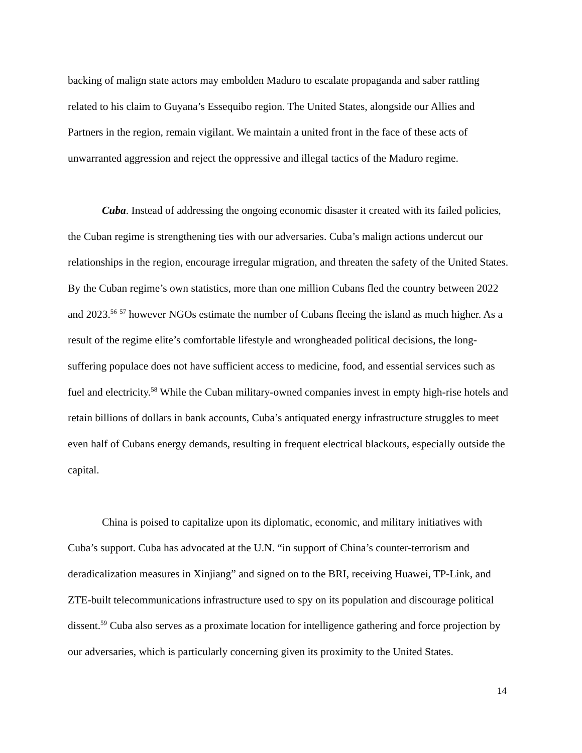backing of malign state actors may embolden Maduro to escalate propaganda and saber rattling related to his claim to Guyana’s Essequibo region. The United States, alongside our Allies and Partners in the region, remain vigilant. We maintain a united front in the face of these acts of unwarranted aggression and reject the oppressive and illegal tactics of the Maduro regime.
Cuba. Instead of addressing the ongoing economic disaster it created with its failed policies, the Cuban regime is strengthening ties with our adversaries. Cuba’s malign actions undercut our relationships in the region, encourage irregular migration, and threaten the safety of the United States. By the Cuban regime’s own statistics, more than one million Cubans fled the country between 2022 and 2023.<sup>56</sup> <sup>57</sup> however NGOs estimate the number of Cubans fleeing the island as much higher. As a result of the regime elite’s comfortable lifestyle and wrongheaded political decisions, the long-suffering populace does not have sufficient access to medicine, food, and essential services such as fuel and electricity.<sup>58</sup> While the Cuban military-owned companies invest in empty high-rise hotels and retain billions of dollars in bank accounts, Cuba’s antiquated energy infrastructure struggles to meet even half of Cubans energy demands, resulting in frequent electrical blackouts, especially outside the capital.
China is poised to capitalize upon its diplomatic, economic, and military initiatives with Cuba’s support. Cuba has advocated at the U.N. “in support of China’s counter-terrorism and deradicalization measures in Xinjiang” and signed on to the BRI, receiving Huawei, TP-Link, and ZTE-built telecommunications infrastructure used to spy on its population and discourage political dissent.<sup>59</sup> Cuba also serves as a proximate location for intelligence gathering and force projection by our adversaries, which is particularly concerning given its proximity to the United States.
14